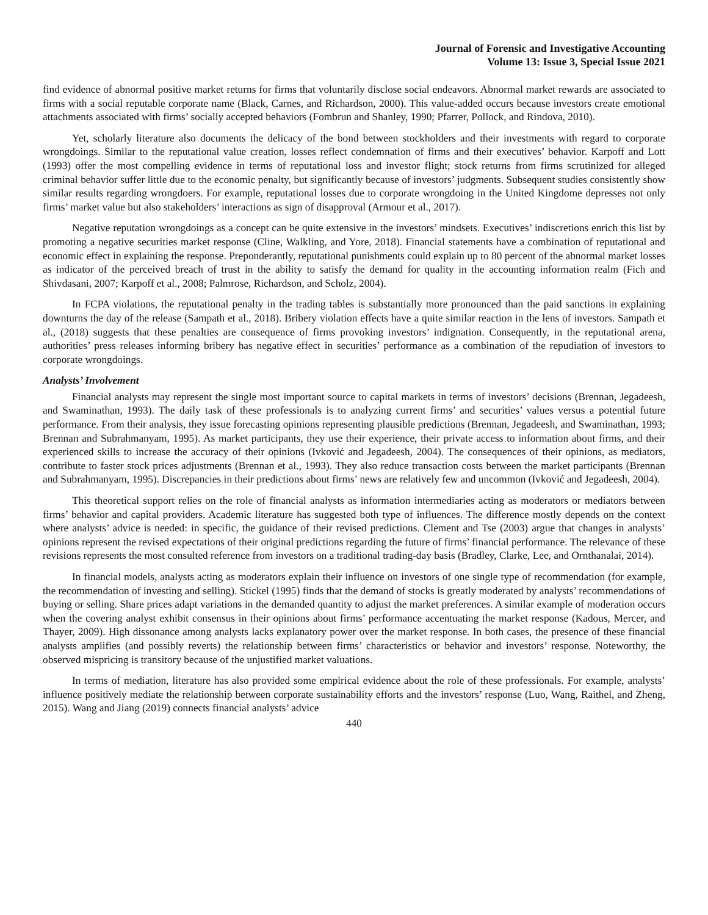Journal of Forensic and Investigative Accounting
Volume 13: Issue 3, Special Issue 2021
find evidence of abnormal positive market returns for firms that voluntarily disclose social endeavors. Abnormal market rewards are associated to firms with a social reputable corporate name (Black, Carnes, and Richardson, 2000). This value-added occurs because investors create emotional attachments associated with firms’ socially accepted behaviors (Fombrun and Shanley, 1990; Pfarrer, Pollock, and Rindova, 2010).
Yet, scholarly literature also documents the delicacy of the bond between stockholders and their investments with regard to corporate wrongdoings. Similar to the reputational value creation, losses reflect condemnation of firms and their executives’ behavior. Karpoff and Lott (1993) offer the most compelling evidence in terms of reputational loss and investor flight; stock returns from firms scrutinized for alleged criminal behavior suffer little due to the economic penalty, but significantly because of investors’ judgments. Subsequent studies consistently show similar results regarding wrongdoers. For example, reputational losses due to corporate wrongdoing in the United Kingdome depresses not only firms’ market value but also stakeholders’ interactions as sign of disapproval (Armour et al., 2017).
Negative reputation wrongdoings as a concept can be quite extensive in the investors’ mindsets. Executives’ indiscretions enrich this list by promoting a negative securities market response (Cline, Walkling, and Yore, 2018). Financial statements have a combination of reputational and economic effect in explaining the response. Preponderantly, reputational punishments could explain up to 80 percent of the abnormal market losses as indicator of the perceived breach of trust in the ability to satisfy the demand for quality in the accounting information realm (Fich and Shivdasani, 2007; Karpoff et al., 2008; Palmrose, Richardson, and Scholz, 2004).
In FCPA violations, the reputational penalty in the trading tables is substantially more pronounced than the paid sanctions in explaining downturns the day of the release (Sampath et al., 2018). Bribery violation effects have a quite similar reaction in the lens of investors. Sampath et al., (2018) suggests that these penalties are consequence of firms provoking investors’ indignation. Consequently, in the reputational arena, authorities’ press releases informing bribery has negative effect in securities’ performance as a combination of the repudiation of investors to corporate wrongdoings.
Analysts’ Involvement
Financial analysts may represent the single most important source to capital markets in terms of investors’ decisions (Brennan, Jegadeesh, and Swaminathan, 1993). The daily task of these professionals is to analyzing current firms’ and securities’ values versus a potential future performance. From their analysis, they issue forecasting opinions representing plausible predictions (Brennan, Jegadeesh, and Swaminathan, 1993; Brennan and Subrahmanyam, 1995). As market participants, they use their experience, their private access to information about firms, and their experienced skills to increase the accuracy of their opinions (Ivković and Jegadeesh, 2004). The consequences of their opinions, as mediators, contribute to faster stock prices adjustments (Brennan et al., 1993). They also reduce transaction costs between the market participants (Brennan and Subrahmanyam, 1995). Discrepancies in their predictions about firms’ news are relatively few and uncommon (Ivković and Jegadeesh, 2004).
This theoretical support relies on the role of financial analysts as information intermediaries acting as moderators or mediators between firms’ behavior and capital providers. Academic literature has suggested both type of influences. The difference mostly depends on the context where analysts’ advice is needed: in specific, the guidance of their revised predictions. Clement and Tse (2003) argue that changes in analysts’ opinions represent the revised expectations of their original predictions regarding the future of firms’ financial performance. The relevance of these revisions represents the most consulted reference from investors on a traditional trading-day basis (Bradley, Clarke, Lee, and Ornthanalai, 2014).
In financial models, analysts acting as moderators explain their influence on investors of one single type of recommendation (for example, the recommendation of investing and selling). Stickel (1995) finds that the demand of stocks is greatly moderated by analysts’ recommendations of buying or selling. Share prices adapt variations in the demanded quantity to adjust the market preferences. A similar example of moderation occurs when the covering analyst exhibit consensus in their opinions about firms’ performance accentuating the market response (Kadous, Mercer, and Thayer, 2009). High dissonance among analysts lacks explanatory power over the market response. In both cases, the presence of these financial analysts amplifies (and possibly reverts) the relationship between firms’ characteristics or behavior and investors’ response. Noteworthy, the observed mispricing is transitory because of the unjustified market valuations.
In terms of mediation, literature has also provided some empirical evidence about the role of these professionals. For example, analysts’ influence positively mediate the relationship between corporate sustainability efforts and the investors’ response (Luo, Wang, Raithel, and Zheng, 2015). Wang and Jiang (2019) connects financial analysts’ advice
440